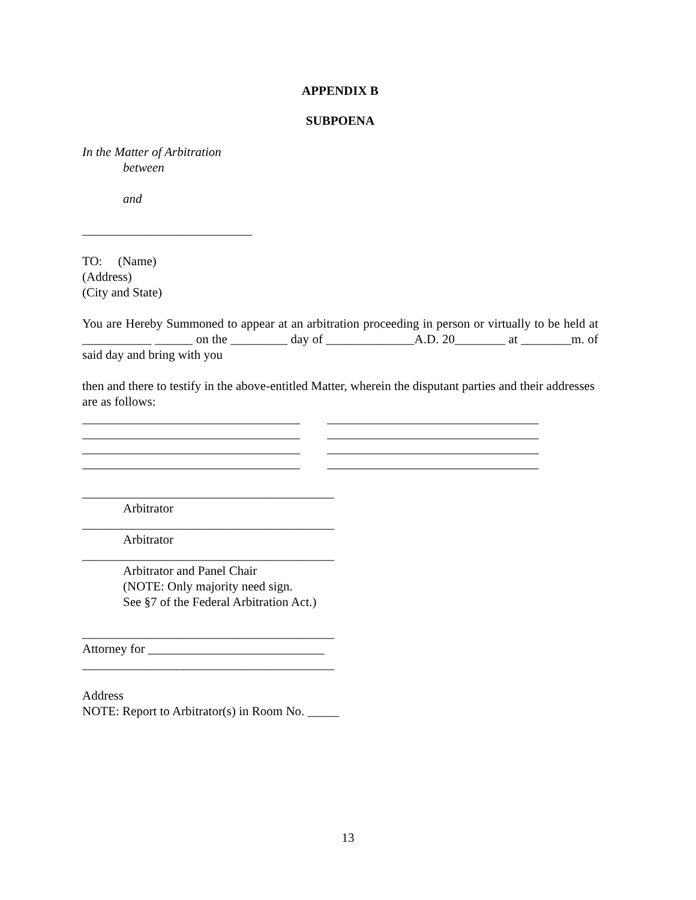APPENDIX B
SUBPOENA
In the Matter of Arbitration
between
and
___________________________
TO: (Name)
(Address)
(City and State)
You are Hereby Summoned to appear at an arbitration proceeding in person or virtually to be held at ___________ ______ on the _________ day of ______________A.D. 20________ at ________m. of said day and bring with you
then and there to testify in the above-entitled Matter, wherein the disputant parties and their addresses are as follows:
________________________________________
Arbitrator
________________________________________
Arbitrator
________________________________________
Arbitrator and Panel Chair
(NOTE: Only majority need sign.
See §7 of the Federal Arbitration Act.)
________________________________________
Attorney for ____________________________
________________________________________
Address
NOTE: Report to Arbitrator(s) in Room No. _____
13